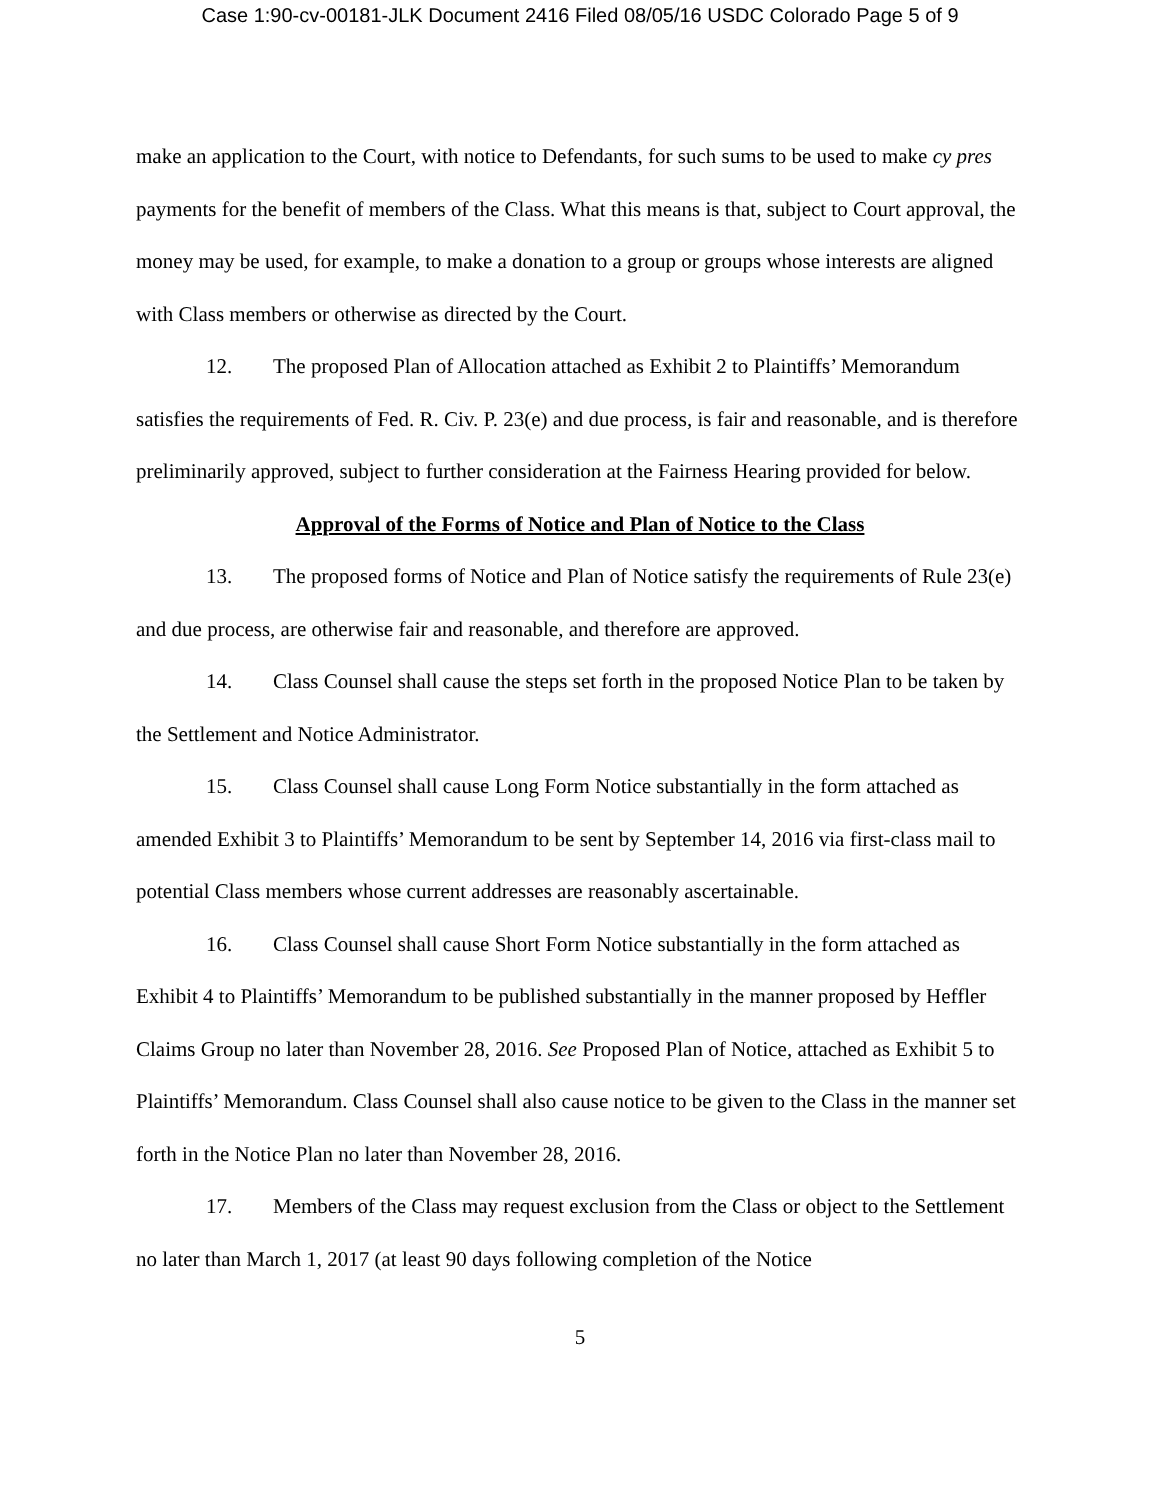Case 1:90-cv-00181-JLK Document 2416 Filed 08/05/16 USDC Colorado Page 5 of 9
make an application to the Court, with notice to Defendants, for such sums to be used to make cy pres payments for the benefit of members of the Class. What this means is that, subject to Court approval, the money may be used, for example, to make a donation to a group or groups whose interests are aligned with Class members or otherwise as directed by the Court.
12. The proposed Plan of Allocation attached as Exhibit 2 to Plaintiffs’ Memorandum satisfies the requirements of Fed. R. Civ. P. 23(e) and due process, is fair and reasonable, and is therefore preliminarily approved, subject to further consideration at the Fairness Hearing provided for below.
Approval of the Forms of Notice and Plan of Notice to the Class
13. The proposed forms of Notice and Plan of Notice satisfy the requirements of Rule 23(e) and due process, are otherwise fair and reasonable, and therefore are approved.
14. Class Counsel shall cause the steps set forth in the proposed Notice Plan to be taken by the Settlement and Notice Administrator.
15. Class Counsel shall cause Long Form Notice substantially in the form attached as amended Exhibit 3 to Plaintiffs’ Memorandum to be sent by September 14, 2016 via first-class mail to potential Class members whose current addresses are reasonably ascertainable.
16. Class Counsel shall cause Short Form Notice substantially in the form attached as Exhibit 4 to Plaintiffs’ Memorandum to be published substantially in the manner proposed by Heffler Claims Group no later than November 28, 2016. See Proposed Plan of Notice, attached as Exhibit 5 to Plaintiffs’ Memorandum. Class Counsel shall also cause notice to be given to the Class in the manner set forth in the Notice Plan no later than November 28, 2016.
17. Members of the Class may request exclusion from the Class or object to the Settlement no later than March 1, 2017 (at least 90 days following completion of the Notice
5